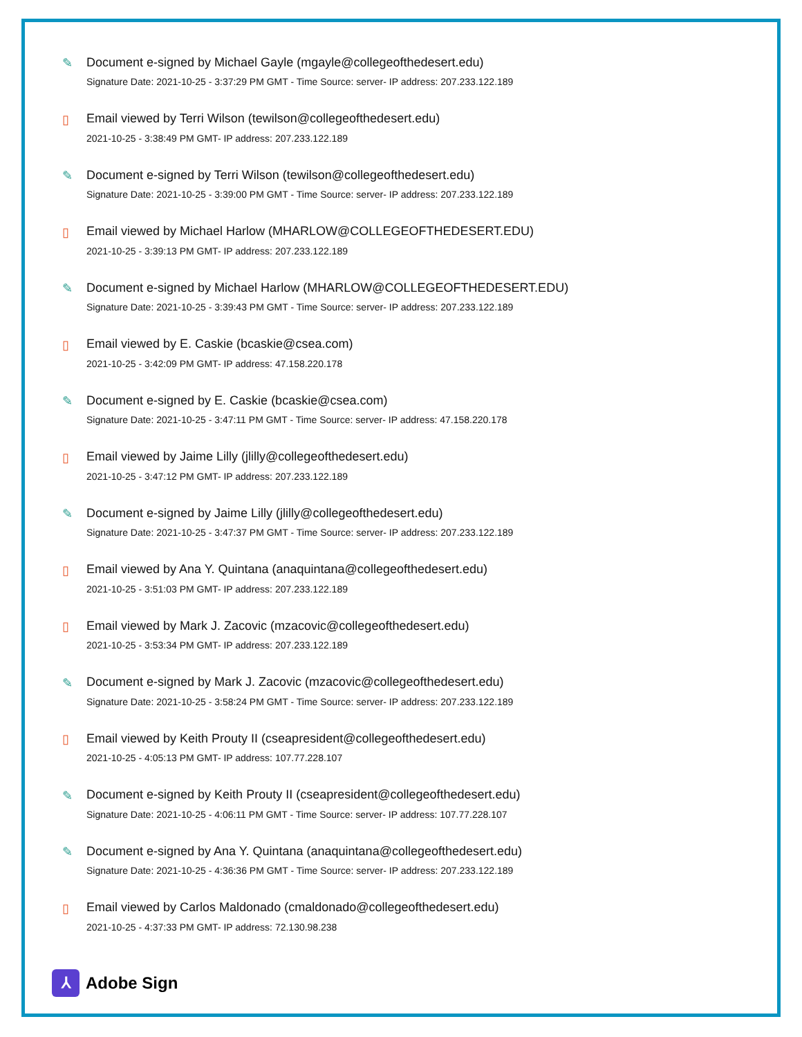✎ Document e-signed by Michael Gayle (mgayle@collegeofthedesert.edu)
Signature Date: 2021-10-25 - 3:37:29 PM GMT - Time Source: server- IP address: 207.233.122.189
▯ Email viewed by Terri Wilson (tewilson@collegeofthedesert.edu)
2021-10-25 - 3:38:49 PM GMT- IP address: 207.233.122.189
✎ Document e-signed by Terri Wilson (tewilson@collegeofthedesert.edu)
Signature Date: 2021-10-25 - 3:39:00 PM GMT - Time Source: server- IP address: 207.233.122.189
▯ Email viewed by Michael Harlow (MHARLOW@COLLEGEOFTHEDESERT.EDU)
2021-10-25 - 3:39:13 PM GMT- IP address: 207.233.122.189
✎ Document e-signed by Michael Harlow (MHARLOW@COLLEGEOFTHEDESERT.EDU)
Signature Date: 2021-10-25 - 3:39:43 PM GMT - Time Source: server- IP address: 207.233.122.189
▯ Email viewed by E. Caskie (bcaskie@csea.com)
2021-10-25 - 3:42:09 PM GMT- IP address: 47.158.220.178
✎ Document e-signed by E. Caskie (bcaskie@csea.com)
Signature Date: 2021-10-25 - 3:47:11 PM GMT - Time Source: server- IP address: 47.158.220.178
▯ Email viewed by Jaime Lilly (jlilly@collegeofthedesert.edu)
2021-10-25 - 3:47:12 PM GMT- IP address: 207.233.122.189
✎ Document e-signed by Jaime Lilly (jlilly@collegeofthedesert.edu)
Signature Date: 2021-10-25 - 3:47:37 PM GMT - Time Source: server- IP address: 207.233.122.189
▯ Email viewed by Ana Y. Quintana (anaquintana@collegeofthedesert.edu)
2021-10-25 - 3:51:03 PM GMT- IP address: 207.233.122.189
▯ Email viewed by Mark J. Zacovic (mzacovic@collegeofthedesert.edu)
2021-10-25 - 3:53:34 PM GMT- IP address: 207.233.122.189
✎ Document e-signed by Mark J. Zacovic (mzacovic@collegeofthedesert.edu)
Signature Date: 2021-10-25 - 3:58:24 PM GMT - Time Source: server- IP address: 207.233.122.189
▯ Email viewed by Keith Prouty II (cseapresident@collegeofthedesert.edu)
2021-10-25 - 4:05:13 PM GMT- IP address: 107.77.228.107
✎ Document e-signed by Keith Prouty II (cseapresident@collegeofthedesert.edu)
Signature Date: 2021-10-25 - 4:06:11 PM GMT - Time Source: server- IP address: 107.77.228.107
✎ Document e-signed by Ana Y. Quintana (anaquintana@collegeofthedesert.edu)
Signature Date: 2021-10-25 - 4:36:36 PM GMT - Time Source: server- IP address: 207.233.122.189
▯ Email viewed by Carlos Maldonado (cmaldonado@collegeofthedesert.edu)
2021-10-25 - 4:37:33 PM GMT- IP address: 72.130.98.238
⅄
Adobe Sign